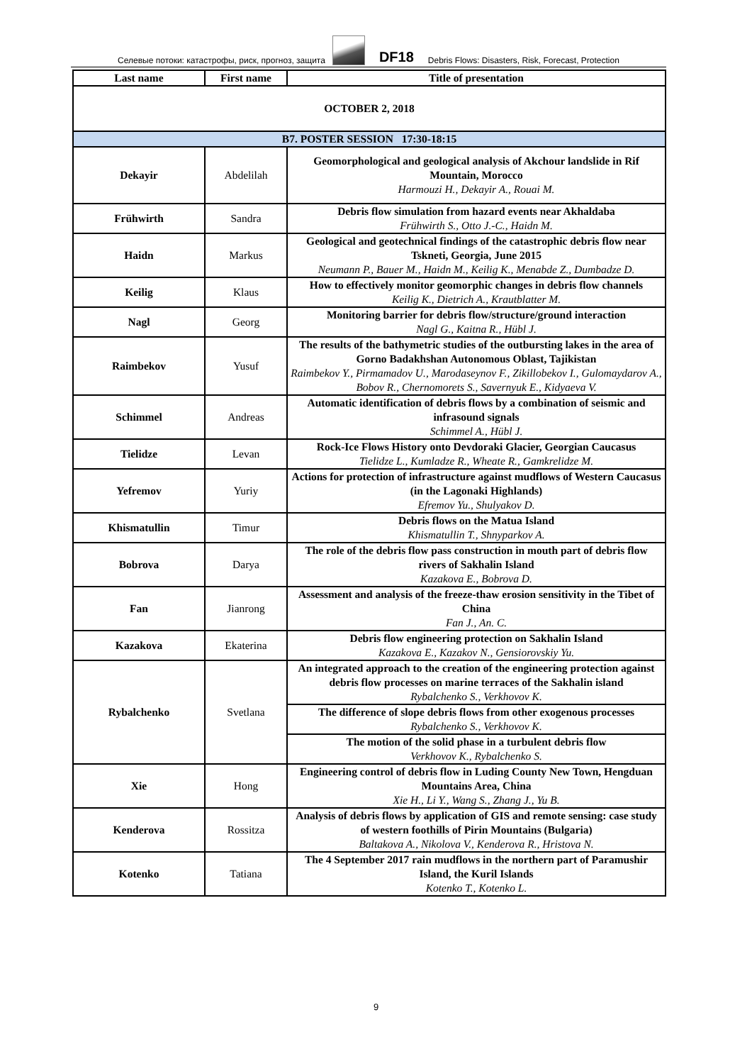Селевые потоки: катастрофы, риск, прогноз, защита
DF18 Debris Flows: Disasters, Risk, Forecast, Protection
| Last name | First name | Title of presentation |
| --- | --- | --- |
| OCTOBER 2, 2018 | | |
| B7. POSTER SESSION 17:30-18:15 | | |
| Dekayir | Abdelilah | Geomorphological and geological analysis of Akchour landslide in Rif Mountain, Morocco Harmouzi H., Dekayir A., Rouai M. |
| Frühwirth | Sandra | Debris flow simulation from hazard events near Akhaldaba Frühwirth S., Otto J.-C., Haidn M. |
| Haidn | Markus | Geological and geotechnical findings of the catastrophic debris flow near Tskneti, Georgia, June 2015 Neumann P., Bauer M., Haidn M., Keilig K., Menabde Z., Dumbadze D. |
| Keilig | Klaus | How to effectively monitor geomorphic changes in debris flow channels Keilig K., Dietrich A., Krautblatter M. |
| Nagl | Georg | Monitoring barrier for debris flow/structure/ground interaction Nagl G., Kaitna R., Hübl J. |
| Raimbekov | Yusuf | The results of the bathymetric studies of the outbursting lakes in the area of Gorno Badakhshan Autonomous Oblast, Tajikistan Raimbekov Y., Pirmamadov U., Marodaseynov F., Zikillobekov I., Gulomaydarov A., Bobov R., Chernomorets S., Savernyuk E., Kidyaeva V. |
| Schimmel | Andreas | Automatic identification of debris flows by a combination of seismic and infrasound signals Schimmel A., Hübl J. |
| Tielidze | Levan | Rock-Ice Flows History onto Devdoraki Glacier, Georgian Caucasus Tielidze L., Kumladze R., Wheate R., Gamkrelidze M. |
| Yefremov | Yuriy | Actions for protection of infrastructure against mudflows of Western Caucasus (in the Lagonaki Highlands) Efremov Yu., Shulyakov D. |
| Khismatullin | Timur | Debris flows on the Matua Island Khismatullin T., Shnyparkov A. |
| Bobrova | Darya | The role of the debris flow pass construction in mouth part of debris flow rivers of Sakhalin Island Kazakova E., Bobrova D. |
| Fan | Jianrong | Assessment and analysis of the freeze-thaw erosion sensitivity in the Tibet of China Fan J., An. C. |
| Kazakova | Ekaterina | Debris flow engineering protection on Sakhalin Island Kazakova E., Kazakov N., Gensiorovskiy Yu. |
| Rybalchenko | Svetlana | An integrated approach to the creation of the engineering protection against debris flow processes on marine terraces of the Sakhalin island Rybalchenko S., Verkhovov K. |
| | | The difference of slope debris flows from other exogenous processes Rybalchenko S., Verkhovov K. |
| | | The motion of the solid phase in a turbulent debris flow Verkhovov K., Rybalchenko S. |
| Xie | Hong | Engineering control of debris flow in Luding County New Town, Hengduan Mountains Area, China Xie H., Li Y., Wang S., Zhang J., Yu B. |
| Kenderova | Rossitza | Analysis of debris flows by application of GIS and remote sensing: case study of western foothills of Pirin Mountains (Bulgaria) Baltakova A., Nikolova V., Kenderova R., Hristova N. |
| Kotenko | Tatiana | The 4 September 2017 rain mudflows in the northern part of Paramushir Island, the Kuril Islands Kotenko T., Kotenko L. |
9